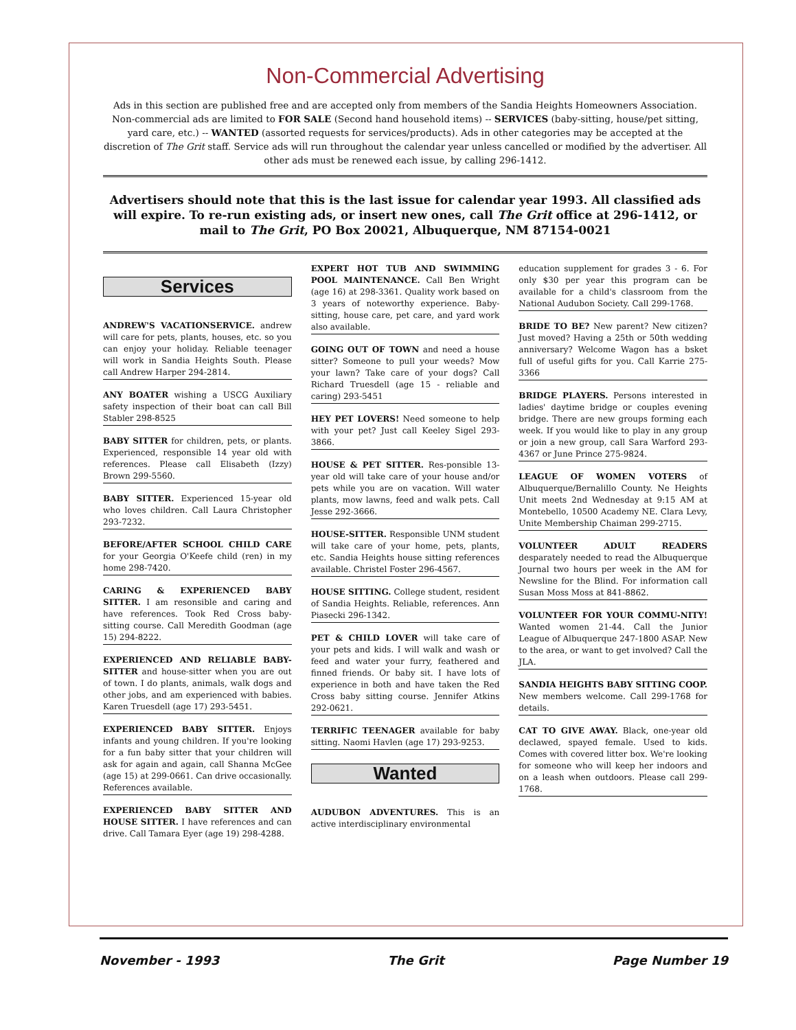Non-Commercial Advertising
Ads in this section are published free and are accepted only from members of the Sandia Heights Homeowners Association. Non-commercial ads are limited to FOR SALE (Second hand household items) -- SERVICES (baby-sitting, house/pet sitting, yard care, etc.) -- WANTED (assorted requests for services/products). Ads in other categories may be accepted at the discretion of The Grit staff. Service ads will run throughout the calendar year unless cancelled or modified by the advertiser. All other ads must be renewed each issue, by calling 296-1412.
Advertisers should note that this is the last issue for calendar year 1993. All classified ads will expire. To re-run existing ads, or insert new ones, call The Grit office at 296-1412, or mail to The Grit, PO Box 20021, Albuquerque, NM 87154-0021
Services
ANDREW'S VACATIONSERVICE. andrew will care for pets, plants, houses, etc. so you can enjoy your holiday. Reliable teenager will work in Sandia Heights South. Please call Andrew Harper 294-2814.
ANY BOATER wishing a USCG Auxiliary safety inspection of their boat can call Bill Stabler 298-8525
BABY SITTER for children, pets, or plants. Experienced, responsible 14 year old with references. Please call Elisabeth (Izzy) Brown 299-5560.
BABY SITTER. Experienced 15-year old who loves children. Call Laura Christopher 293-7232.
BEFORE/AFTER SCHOOL CHILD CARE for your Georgia O'Keefe child (ren) in my home 298-7420.
CARING & EXPERIENCED BABY SITTER. I am resonsible and caring and have references. Took Red Cross baby-sitting course. Call Meredith Goodman (age 15) 294-8222.
EXPERIENCED AND RELIABLE BABY-SITTER and house-sitter when you are out of town. I do plants, animals, walk dogs and other jobs, and am experienced with babies. Karen Truesdell (age 17) 293-5451.
EXPERIENCED BABY SITTER. Enjoys infants and young children. If you're looking for a fun baby sitter that your children will ask for again and again, call Shanna McGee (age 15) at 299-0661. Can drive occasionally. References available.
EXPERIENCED BABY SITTER AND HOUSE SITTER. I have references and can drive. Call Tamara Eyer (age 19) 298-4288.
EXPERT HOT TUB AND SWIMMING POOL MAINTENANCE. Call Ben Wright (age 16) at 298-3361. Quality work based on 3 years of noteworthy experience. Baby-sitting, house care, pet care, and yard work also available.
GOING OUT OF TOWN and need a house sitter? Someone to pull your weeds? Mow your lawn? Take care of your dogs? Call Richard Truesdell (age 15 - reliable and caring) 293-5451
HEY PET LOVERS! Need someone to help with your pet? Just call Keeley Sigel 293-3866.
HOUSE & PET SITTER. Res-ponsible 13-year old will take care of your house and/or pets while you are on vacation. Will water plants, mow lawns, feed and walk pets. Call Jesse 292-3666.
HOUSE-SITTER. Responsible UNM student will take care of your home, pets, plants, etc. Sandia Heights house sitting references available. Christel Foster 296-4567.
HOUSE SITTING. College student, resident of Sandia Heights. Reliable, references. Ann Piasecki 296-1342.
PET & CHILD LOVER will take care of your pets and kids. I will walk and wash or feed and water your furry, feathered and finned friends. Or baby sit. I have lots of experience in both and have taken the Red Cross baby sitting course. Jennifer Atkins 292-0621.
TERRIFIC TEENAGER available for baby sitting. Naomi Havlen (age 17) 293-9253.
Wanted
AUDUBON ADVENTURES. This is an active interdisciplinary environmental
education supplement for grades 3 - 6. For only $30 per year this program can be available for a child's classroom from the National Audubon Society. Call 299-1768.
BRIDE TO BE? New parent? New citizen? Just moved? Having a 25th or 50th wedding anniversary? Welcome Wagon has a bsket full of useful gifts for you. Call Karrie 275-3366
BRIDGE PLAYERS. Persons interested in ladies' daytime bridge or couples evening bridge. There are new groups forming each week. If you would like to play in any group or join a new group, call Sara Warford 293-4367 or June Prince 275-9824.
LEAGUE OF WOMEN VOTERS of Albuquerque/Bernalillo County. Ne Heights Unit meets 2nd Wednesday at 9:15 AM at Montebello, 10500 Academy NE. Clara Levy, Unite Membership Chaiman 299-2715.
VOLUNTEER ADULT READERS desparately needed to read the Albuquerque Journal two hours per week in the AM for Newsline for the Blind. For information call Susan Moss Moss at 841-8862.
VOLUNTEER FOR YOUR COMMU-NITY! Wanted women 21-44. Call the Junior League of Albuquerque 247-1800 ASAP. New to the area, or want to get involved? Call the JLA.
SANDIA HEIGHTS BABY SITTING COOP. New members welcome. Call 299-1768 for details.
CAT TO GIVE AWAY. Black, one-year old declawed, spayed female. Used to kids. Comes with covered litter box. We're looking for someone who will keep her indoors and on a leash when outdoors. Please call 299-1768.
November - 1993 The Grit Page Number 19